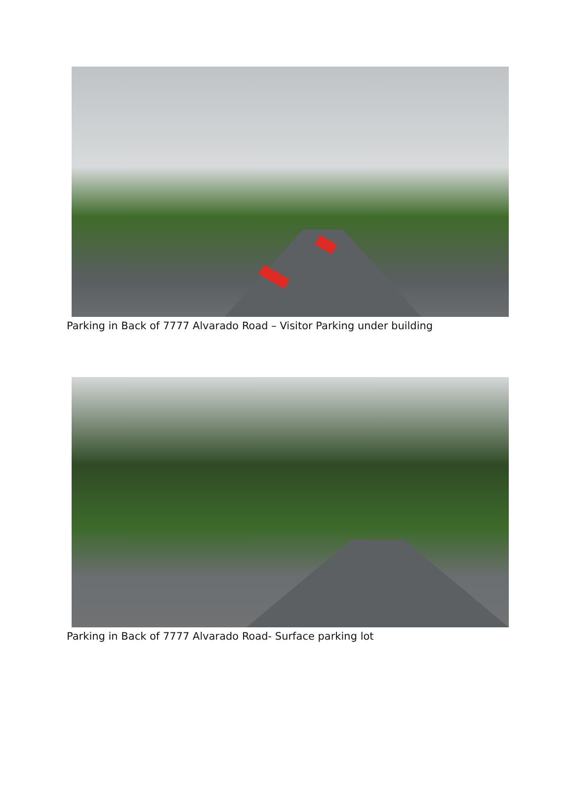Parking in Back of 7777 Alvarado Road – Visitor Parking under building
Parking in Back of 7777 Alvarado Road- Surface parking lot